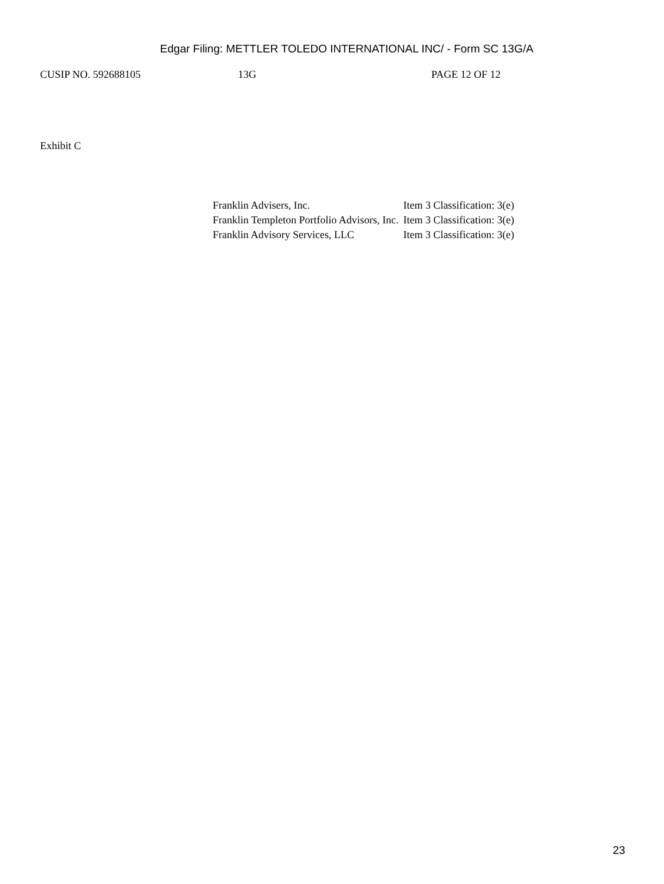Edgar Filing: METTLER TOLEDO INTERNATIONAL INC/ - Form SC 13G/A
CUSIP NO. 592688105 13G PAGE 12 OF 12
Exhibit C
| Franklin Advisers, Inc. | Item 3 Classification: 3(e) |
| Franklin Templeton Portfolio Advisors, Inc. | Item 3 Classification: 3(e) |
| Franklin Advisory Services, LLC | Item 3 Classification: 3(e) |
23